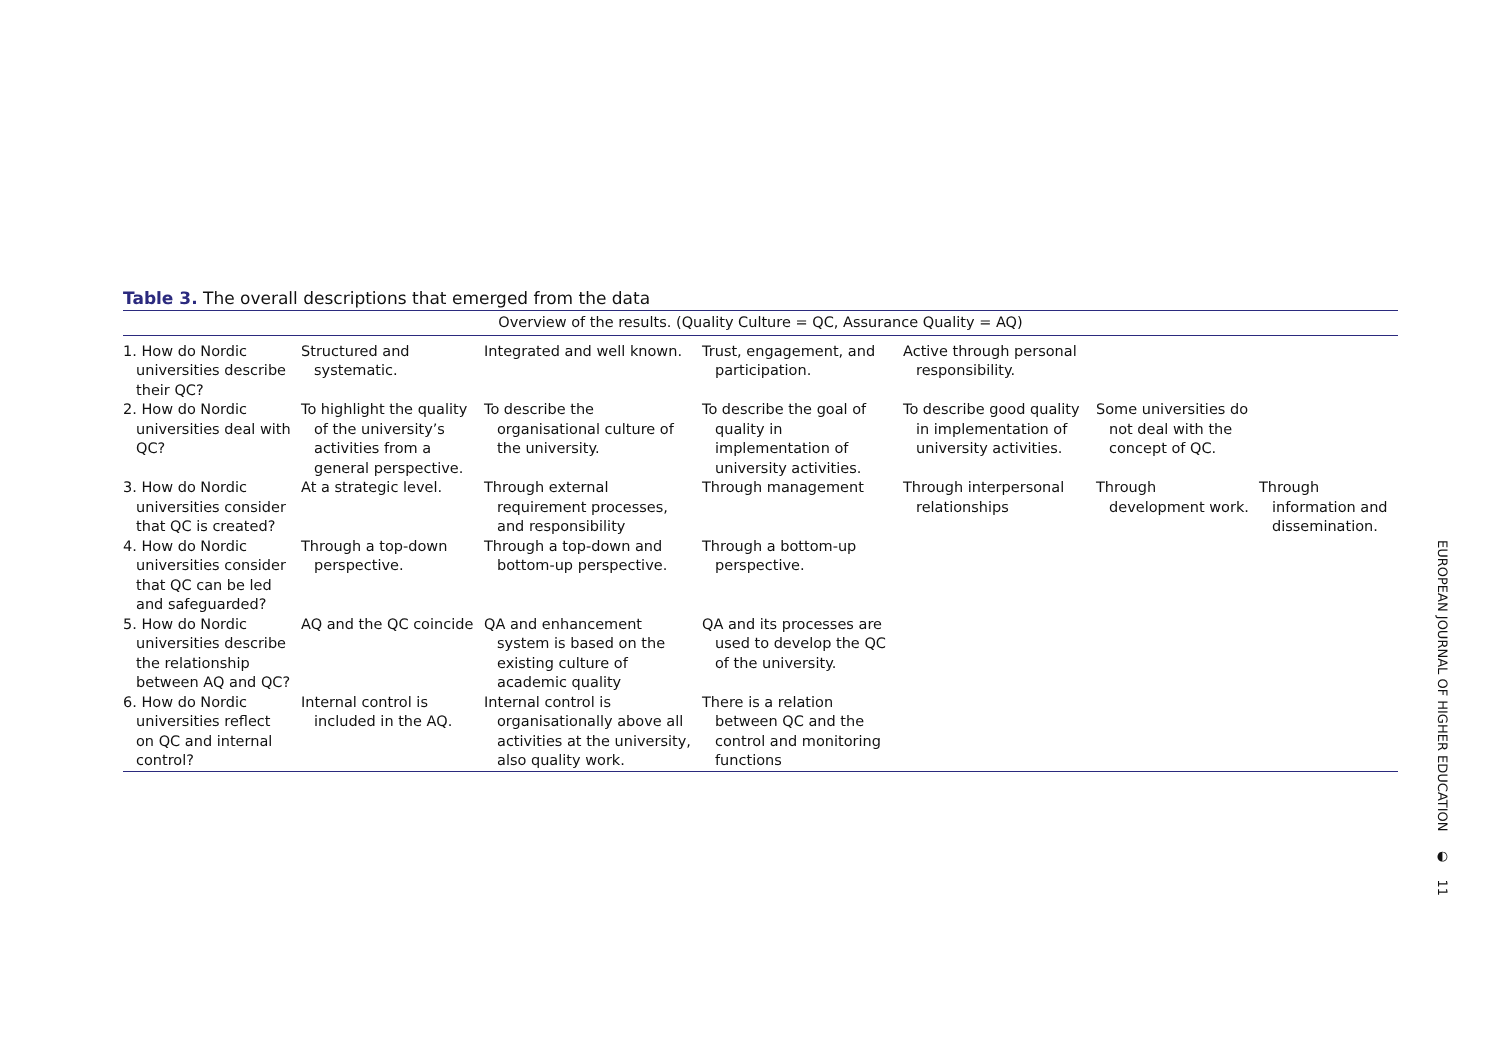Table 3. The overall descriptions that emerged from the data
| Overview of the results. (Quality Culture = QC, Assurance Quality = AQ) | | | | | | |
| --- | --- | --- | --- | --- | --- | --- |
| 1. How do Nordic universities describe their QC? | Structured and systematic. | Integrated and well known. | Trust, engagement, and participation. | Active through personal responsibility. | | |
| 2. How do Nordic universities deal with QC? | To highlight the quality of the university’s activities from a general perspective. | To describe the organisational culture of the university. | To describe the goal of quality in implementation of university activities. | To describe good quality in implementation of university activities. | Some universities do not deal with the concept of QC. | |
| 3. How do Nordic universities consider that QC is created? | At a strategic level. | Through external requirement processes, and responsibility | Through management | Through interpersonal relationships | Through development work. | Through information and dissemination. |
| 4. How do Nordic universities consider that QC can be led and safeguarded? | Through a top-down perspective. | Through a top-down and bottom-up perspective. | Through a bottom-up perspective. | | | |
| 5. How do Nordic universities describe the relationship between AQ and QC? | AQ and the QC coincide | QA and enhancement system is based on the existing culture of academic quality | QA and its processes are used to develop the QC of the university. | | | |
| 6. How do Nordic universities reflect on QC and internal control? | Internal control is included in the AQ. | Internal control is organisationally above all activities at the university, also quality work. | There is a relation between QC and the control and monitoring functions | | | |
EUROPEAN JOURNAL OF HIGHER EDUCATION ◐ 11